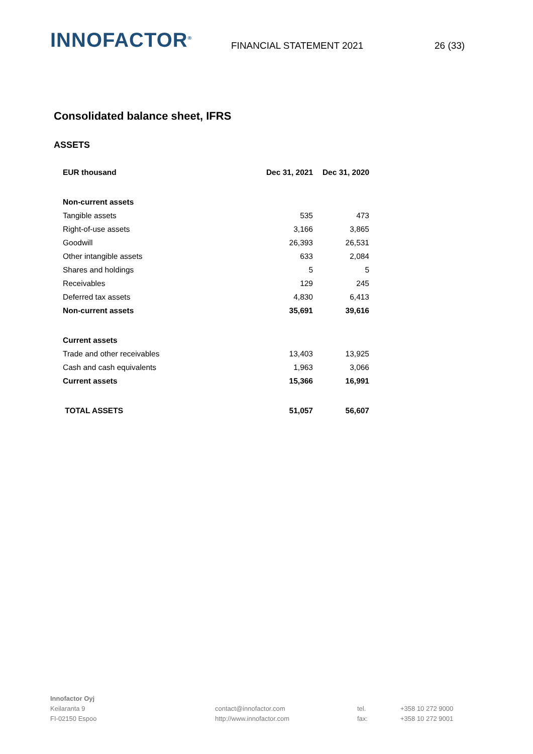INNOFACTOR<sup>®</sup>
FINANCIAL STATEMENT 2021
26 (33)
Consolidated balance sheet, IFRS
ASSETS
| EUR thousand | Dec 31, 2021 | Dec 31, 2020 |
| --- | --- | --- |
| Non-current assets | | |
| Tangible assets | 535 | 473 |
| Right-of-use assets | 3,166 | 3,865 |
| Goodwill | 26,393 | 26,531 |
| Other intangible assets | 633 | 2,084 |
| Shares and holdings | 5 | 5 |
| Receivables | 129 | 245 |
| Deferred tax assets | 4,830 | 6,413 |
| Non-current assets | 35,691 | 39,616 |
| Current assets | | |
| Trade and other receivables | 13,403 | 13,925 |
| Cash and cash equivalents | 1,963 | 3,066 |
| Current assets | 15,366 | 16,991 |
| TOTAL ASSETS | 51,057 | 56,607 |
Innofactor Oyj
Keilaranta 9
FI-02150 Espoo
contact@innofactor.com
http://www.innofactor.com
tel.
fax:
+358 10 272 9000
+358 10 272 9001